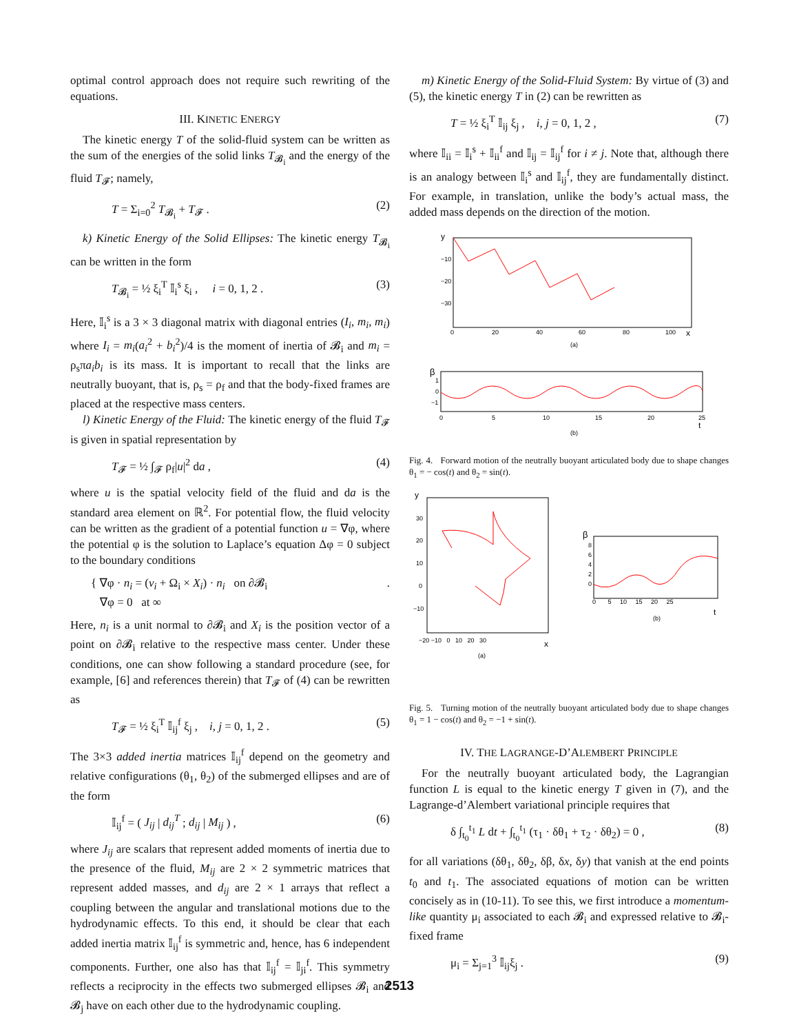optimal control approach does not require such rewriting of the equations.
III. KINETIC ENERGY
The kinetic energy T of the solid-fluid system can be written as the sum of the energies of the solid links T<sub>𝓑<sub>i</sub></sub> and the energy of the fluid T<sub>𝓕</sub>; namely,
T = Σ<sub>i=0</sub><sup>2</sup> T<sub>𝓑<sub>i</sub></sub> + T<sub>𝓕</sub> . (2)
k) Kinetic Energy of the Solid Ellipses: The kinetic energy T<sub>𝓑<sub>i</sub></sub> can be written in the form
T<sub>𝓑<sub>i</sub></sub> = ½ ξ<sub>i</sub><sup>T</sup> 𝕀<sub>i</sub><sup>s</sup> ξ<sub>i</sub> , i = 0, 1, 2 . (3)
Here, 𝕀<sub>i</sub><sup>s</sup> is a 3 × 3 diagonal matrix with diagonal entries (I<sub>i</sub>, m<sub>i</sub>, m<sub>i</sub>) where I<sub>i</sub> = m<sub>i</sub>(a<sub>i</sub><sup>2</sup> + b<sub>i</sub><sup>2</sup>)/4 is the moment of inertia of 𝓑<sub>i</sub> and m<sub>i</sub> = ρ<sub>s</sub>πa<sub>i</sub>b<sub>i</sub> is its mass. It is important to recall that the links are neutrally buoyant, that is, ρ<sub>s</sub> = ρ<sub>f</sub> and that the body-fixed frames are placed at the respective mass centers.
l) Kinetic Energy of the Fluid: The kinetic energy of the fluid T<sub>𝓕</sub> is given in spatial representation by
T<sub>𝓕</sub> = ½ ∫<sub>𝓕</sub> ρ<sub>f</sub>|u|<sup>2</sup> da , (4)
where u is the spatial velocity field of the fluid and da is the standard area element on ℝ<sup>2</sup>. For potential flow, the fluid velocity can be written as the gradient of a potential function u = ∇φ, where the potential φ is the solution to Laplace’s equation Δφ = 0 subject to the boundary conditions
{ ∇φ · n<sub>i</sub> = (v<sub>i</sub> + Ω<sub>i</sub> × X<sub>i</sub>) · n<sub>i</sub> on ∂𝓑<sub>i</sub>
∇φ = 0 at ∞.
Here, n<sub>i</sub> is a unit normal to ∂𝓑<sub>i</sub> and X<sub>i</sub> is the position vector of a point on ∂𝓑<sub>i</sub> relative to the respective mass center. Under these conditions, one can show following a standard procedure (see, for example, [6] and references therein) that T<sub>𝓕</sub> of (4) can be rewritten as
T<sub>𝓕</sub> = ½ ξ<sub>i</sub><sup>T</sup> 𝕀<sub>ij</sub><sup>f</sup> ξ<sub>j</sub> , i, j = 0, 1, 2 . (5)
The 3×3 added inertia matrices 𝕀<sub>ij</sub><sup>f</sup> depend on the geometry and relative configurations (θ<sub>1</sub>, θ<sub>2</sub>) of the submerged ellipses and are of the form
𝕀<sub>ij</sub><sup>f</sup> = ( J<sub>ij</sub> | d<sub>ij</sub><sup>T</sup> ; d<sub>ij</sub> | M<sub>ij</sub> ) , (6)
where J<sub>ij</sub> are scalars that represent added moments of inertia due to the presence of the fluid, M<sub>ij</sub> are 2 × 2 symmetric matrices that represent added masses, and d<sub>ij</sub> are 2 × 1 arrays that reflect a coupling between the angular and translational motions due to the hydrodynamic effects. To this end, it should be clear that each added inertia matrix 𝕀<sub>ij</sub><sup>f</sup> is symmetric and, hence, has 6 independent components. Further, one also has that 𝕀<sub>ij</sub><sup>f</sup> = 𝕀<sub>ji</sub><sup>f</sup>. This symmetry reflects a reciprocity in the effects two submerged ellipses 𝓑<sub>i</sub> and 𝓑<sub>j</sub> have on each other due to the hydrodynamic coupling.
m) Kinetic Energy of the Solid-Fluid System: By virtue of (3) and (5), the kinetic energy T in (2) can be rewritten as
T = ½ ξ<sub>i</sub><sup>T</sup> 𝕀<sub>ij</sub> ξ<sub>j</sub> , i, j = 0, 1, 2 , (7)
where 𝕀<sub>ii</sub> = 𝕀<sub>i</sub><sup>s</sup> + 𝕀<sub>ii</sub><sup>f</sup> and 𝕀<sub>ij</sub> = 𝕀<sub>ij</sub><sup>f</sup> for i ≠ j. Note that, although there is an analogy between 𝕀<sub>i</sub><sup>s</sup> and 𝕀<sub>ij</sub><sup>f</sup>, they are fundamentally distinct. For example, in translation, unlike the body’s actual mass, the added mass depends on the direction of the motion.
y
−10
−20
−30
0
20
40
60
80
100
x
(a)
β
1
0
−1
0
5
10
15
20
25
t
(b)
Fig. 4. Forward motion of the neutrally buoyant articulated body due to shape changes θ<sub>1</sub> = − cos(t) and θ<sub>2</sub> = sin(t).
y
30
20
10
0
−10
−20 −10 0 10 20 30
x
(a)
β
8
6
4
2
0
0 5 10 15 20 25
t
(b)
Fig. 5. Turning motion of the neutrally buoyant articulated body due to shape changes θ<sub>1</sub> = 1 − cos(t) and θ<sub>2</sub> = −1 + sin(t).
IV. THE LAGRANGE-D’ALEMBERT PRINCIPLE
For the neutrally buoyant articulated body, the Lagrangian function L is equal to the kinetic energy T given in (7), and the Lagrange-d’Alembert variational principle requires that
δ ∫<sub>t<sub>0</sub></sub><sup>t<sub>1</sub></sup> L dt + ∫<sub>t<sub>0</sub></sub><sup>t<sub>1</sub></sup> (τ<sub>1</sub> · δθ<sub>1</sub> + τ<sub>2</sub> · δθ<sub>2</sub>) = 0 , (8)
for all variations (δθ<sub>1</sub>, δθ<sub>2</sub>, δβ, δx, δy) that vanish at the end points t<sub>0</sub> and t<sub>1</sub>. The associated equations of motion can be written concisely as in (10-11). To see this, we first introduce a momentum-like quantity μ<sub>i</sub> associated to each 𝓑<sub>i</sub> and expressed relative to 𝓑<sub>i</sub>-fixed frame
μ<sub>i</sub> = Σ<sub>j=1</sub><sup>3</sup> 𝕀<sub>ij</sub>ξ<sub>j</sub> . (9)
2513